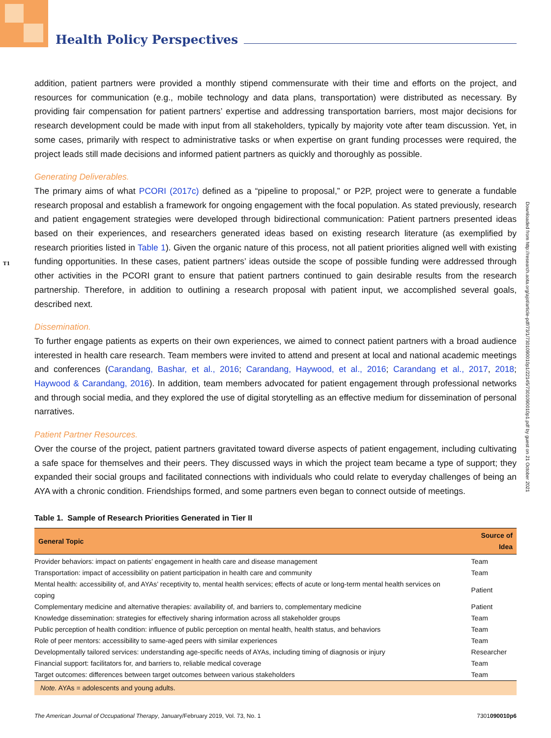Health Policy Perspectives
T1
Downloaded from http://research.aota.org/ajot/article-pdf/73/1/7301090010p1/22145/7301090010p1.pdf by guest on 21 October 2021
addition, patient partners were provided a monthly stipend commensurate with their time and efforts on the project, and resources for communication (e.g., mobile technology and data plans, transportation) were distributed as necessary. By providing fair compensation for patient partners’ expertise and addressing transportation barriers, most major decisions for research development could be made with input from all stakeholders, typically by majority vote after team discussion. Yet, in some cases, primarily with respect to administrative tasks or when expertise on grant funding processes were required, the project leads still made decisions and informed patient partners as quickly and thoroughly as possible.
Generating Deliverables.
The primary aims of what PCORI (2017c) defined as a “pipeline to proposal,” or P2P, project were to generate a fundable research proposal and establish a framework for ongoing engagement with the focal population. As stated previously, research and patient engagement strategies were developed through bidirectional communication: Patient partners presented ideas based on their experiences, and researchers generated ideas based on existing research literature (as exemplified by research priorities listed in Table 1). Given the organic nature of this process, not all patient priorities aligned well with existing funding opportunities. In these cases, patient partners’ ideas outside the scope of possible funding were addressed through other activities in the PCORI grant to ensure that patient partners continued to gain desirable results from the research partnership. Therefore, in addition to outlining a research proposal with patient input, we accomplished several goals, described next.
Dissemination.
To further engage patients as experts on their own experiences, we aimed to connect patient partners with a broad audience interested in health care research. Team members were invited to attend and present at local and national academic meetings and conferences (Carandang, Bashar, et al., 2016; Carandang, Haywood, et al., 2016; Carandang et al., 2017, 2018; Haywood & Carandang, 2016). In addition, team members advocated for patient engagement through professional networks and through social media, and they explored the use of digital storytelling as an effective medium for dissemination of personal narratives.
Patient Partner Resources.
Over the course of the project, patient partners gravitated toward diverse aspects of patient engagement, including cultivating a safe space for themselves and their peers. They discussed ways in which the project team became a type of support; they expanded their social groups and facilitated connections with individuals who could relate to everyday challenges of being an AYA with a chronic condition. Friendships formed, and some partners even began to connect outside of meetings.
Table 1. Sample of Research Priorities Generated in Tier II
| General Topic | Source of Idea |
| --- | --- |
| Provider behaviors: impact on patients’ engagement in health care and disease management | Team |
| Transportation: impact of accessibility on patient participation in health care and community | Team |
| Mental health: accessibility of, and AYAs’ receptivity to, mental health services; effects of acute or long-term mental health services on coping | Patient |
| Complementary medicine and alternative therapies: availability of, and barriers to, complementary medicine | Patient |
| Knowledge dissemination: strategies for effectively sharing information across all stakeholder groups | Team |
| Public perception of health condition: influence of public perception on mental health, health status, and behaviors | Team |
| Role of peer mentors: accessibility to same-aged peers with similar experiences | Team |
| Developmentally tailored services: understanding age-specific needs of AYAs, including timing of diagnosis or injury | Researcher |
| Financial support: facilitators for, and barriers to, reliable medical coverage | Team |
| Target outcomes: differences between target outcomes between various stakeholders | Team |
| Note. AYAs = adolescents and young adults. | |
The American Journal of Occupational Therapy, January/February 2019, Vol. 73, No. 1 7301090010p6